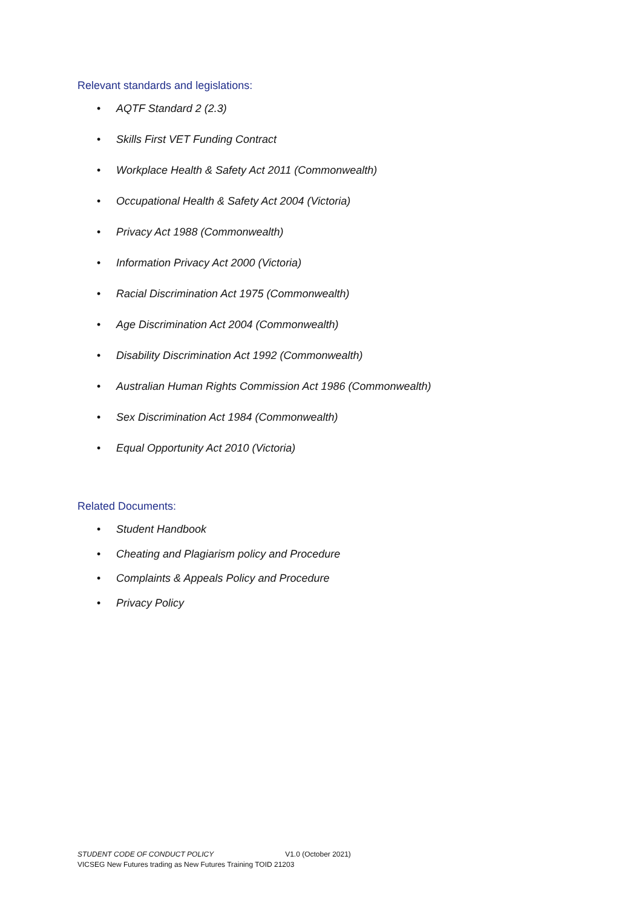Relevant standards and legislations:
• AQTF Standard 2 (2.3)
• Skills First VET Funding Contract
• Workplace Health & Safety Act 2011 (Commonwealth)
• Occupational Health & Safety Act 2004 (Victoria)
• Privacy Act 1988 (Commonwealth)
• Information Privacy Act 2000 (Victoria)
• Racial Discrimination Act 1975 (Commonwealth)
• Age Discrimination Act 2004 (Commonwealth)
• Disability Discrimination Act 1992 (Commonwealth)
• Australian Human Rights Commission Act 1986 (Commonwealth)
• Sex Discrimination Act 1984 (Commonwealth)
• Equal Opportunity Act 2010 (Victoria)
Related Documents:
• Student Handbook
• Cheating and Plagiarism policy and Procedure
• Complaints & Appeals Policy and Procedure
• Privacy Policy
STUDENT CODE OF CONDUCT POLICY V1.0 (October 2021)
VICSEG New Futures trading as New Futures Training TOID 21203